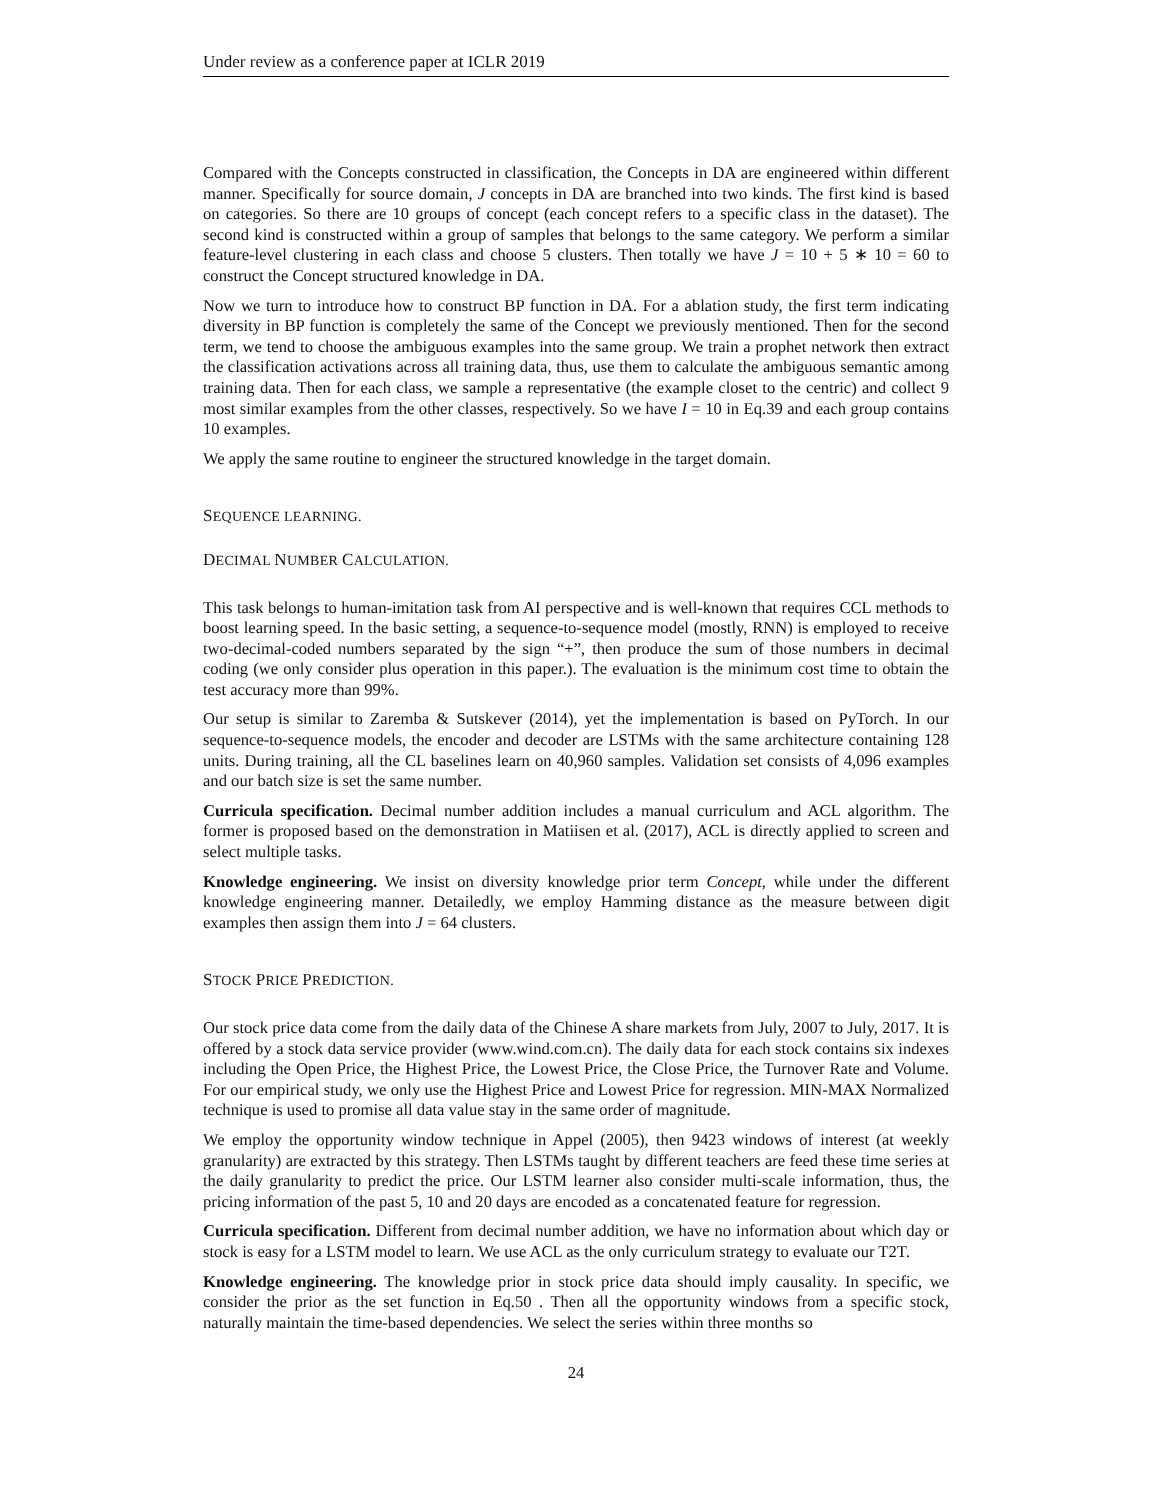Under review as a conference paper at ICLR 2019
Compared with the Concepts constructed in classification, the Concepts in DA are engineered within different manner. Specifically for source domain, J concepts in DA are branched into two kinds. The first kind is based on categories. So there are 10 groups of concept (each concept refers to a specific class in the dataset). The second kind is constructed within a group of samples that belongs to the same category. We perform a similar feature-level clustering in each class and choose 5 clusters. Then totally we have J = 10 + 5 ∗ 10 = 60 to construct the Concept structured knowledge in DA.
Now we turn to introduce how to construct BP function in DA. For a ablation study, the first term indicating diversity in BP function is completely the same of the Concept we previously mentioned. Then for the second term, we tend to choose the ambiguous examples into the same group. We train a prophet network then extract the classification activations across all training data, thus, use them to calculate the ambiguous semantic among training data. Then for each class, we sample a representative (the example closet to the centric) and collect 9 most similar examples from the other classes, respectively. So we have I = 10 in Eq.39 and each group contains 10 examples.
We apply the same routine to engineer the structured knowledge in the target domain.
SEQUENCE LEARNING.
DECIMAL NUMBER CALCULATION.
This task belongs to human-imitation task from AI perspective and is well-known that requires CCL methods to boost learning speed. In the basic setting, a sequence-to-sequence model (mostly, RNN) is employed to receive two-decimal-coded numbers separated by the sign “+”, then produce the sum of those numbers in decimal coding (we only consider plus operation in this paper.). The evaluation is the minimum cost time to obtain the test accuracy more than 99%.
Our setup is similar to Zaremba & Sutskever (2014), yet the implementation is based on PyTorch. In our sequence-to-sequence models, the encoder and decoder are LSTMs with the same architecture containing 128 units. During training, all the CL baselines learn on 40,960 samples. Validation set consists of 4,096 examples and our batch size is set the same number.
Curricula specification. Decimal number addition includes a manual curriculum and ACL algorithm. The former is proposed based on the demonstration in Matiisen et al. (2017), ACL is directly applied to screen and select multiple tasks.
Knowledge engineering. We insist on diversity knowledge prior term Concept, while under the different knowledge engineering manner. Detailedly, we employ Hamming distance as the measure between digit examples then assign them into J = 64 clusters.
STOCK PRICE PREDICTION.
Our stock price data come from the daily data of the Chinese A share markets from July, 2007 to July, 2017. It is offered by a stock data service provider (www.wind.com.cn). The daily data for each stock contains six indexes including the Open Price, the Highest Price, the Lowest Price, the Close Price, the Turnover Rate and Volume. For our empirical study, we only use the Highest Price and Lowest Price for regression. MIN-MAX Normalized technique is used to promise all data value stay in the same order of magnitude.
We employ the opportunity window technique in Appel (2005), then 9423 windows of interest (at weekly granularity) are extracted by this strategy. Then LSTMs taught by different teachers are feed these time series at the daily granularity to predict the price. Our LSTM learner also consider multi-scale information, thus, the pricing information of the past 5, 10 and 20 days are encoded as a concatenated feature for regression.
Curricula specification. Different from decimal number addition, we have no information about which day or stock is easy for a LSTM model to learn. We use ACL as the only curriculum strategy to evaluate our T2T.
Knowledge engineering. The knowledge prior in stock price data should imply causality. In specific, we consider the prior as the set function in Eq.50 . Then all the opportunity windows from a specific stock, naturally maintain the time-based dependencies. We select the series within three months so
24